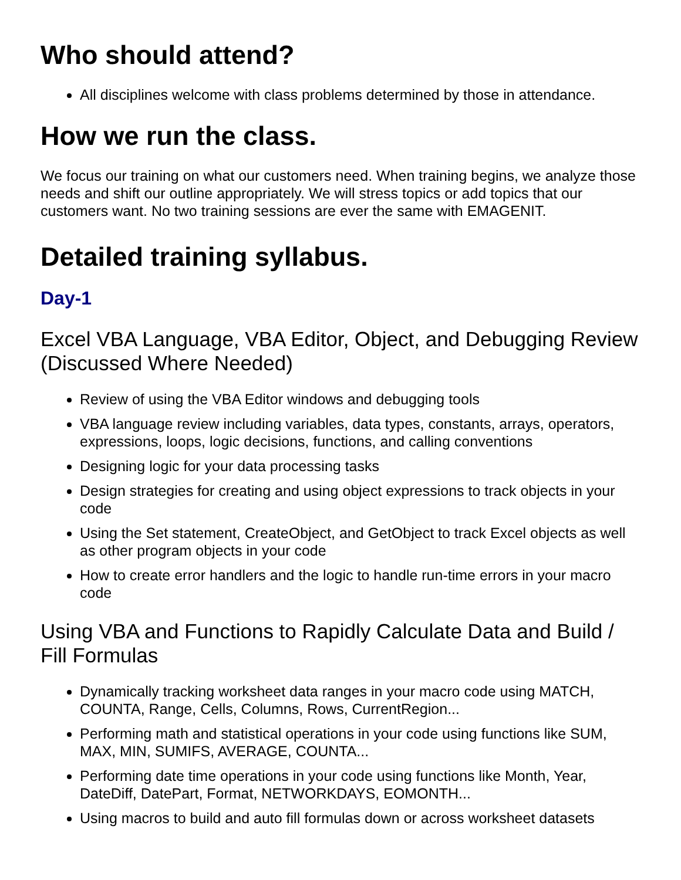Who should attend?
All disciplines welcome with class problems determined by those in attendance.
How we run the class.
We focus our training on what our customers need. When training begins, we analyze those needs and shift our outline appropriately. We will stress topics or add topics that our customers want. No two training sessions are ever the same with EMAGENIT.
Detailed training syllabus.
Day-1
Excel VBA Language, VBA Editor, Object, and Debugging Review (Discussed Where Needed)
Review of using the VBA Editor windows and debugging tools
VBA language review including variables, data types, constants, arrays, operators, expressions, loops, logic decisions, functions, and calling conventions
Designing logic for your data processing tasks
Design strategies for creating and using object expressions to track objects in your code
Using the Set statement, CreateObject, and GetObject to track Excel objects as well as other program objects in your code
How to create error handlers and the logic to handle run-time errors in your macro code
Using VBA and Functions to Rapidly Calculate Data and Build / Fill Formulas
Dynamically tracking worksheet data ranges in your macro code using MATCH, COUNTA, Range, Cells, Columns, Rows, CurrentRegion...
Performing math and statistical operations in your code using functions like SUM, MAX, MIN, SUMIFS, AVERAGE, COUNTA...
Performing date time operations in your code using functions like Month, Year, DateDiff, DatePart, Format, NETWORKDAYS, EOMONTH...
Using macros to build and auto fill formulas down or across worksheet datasets